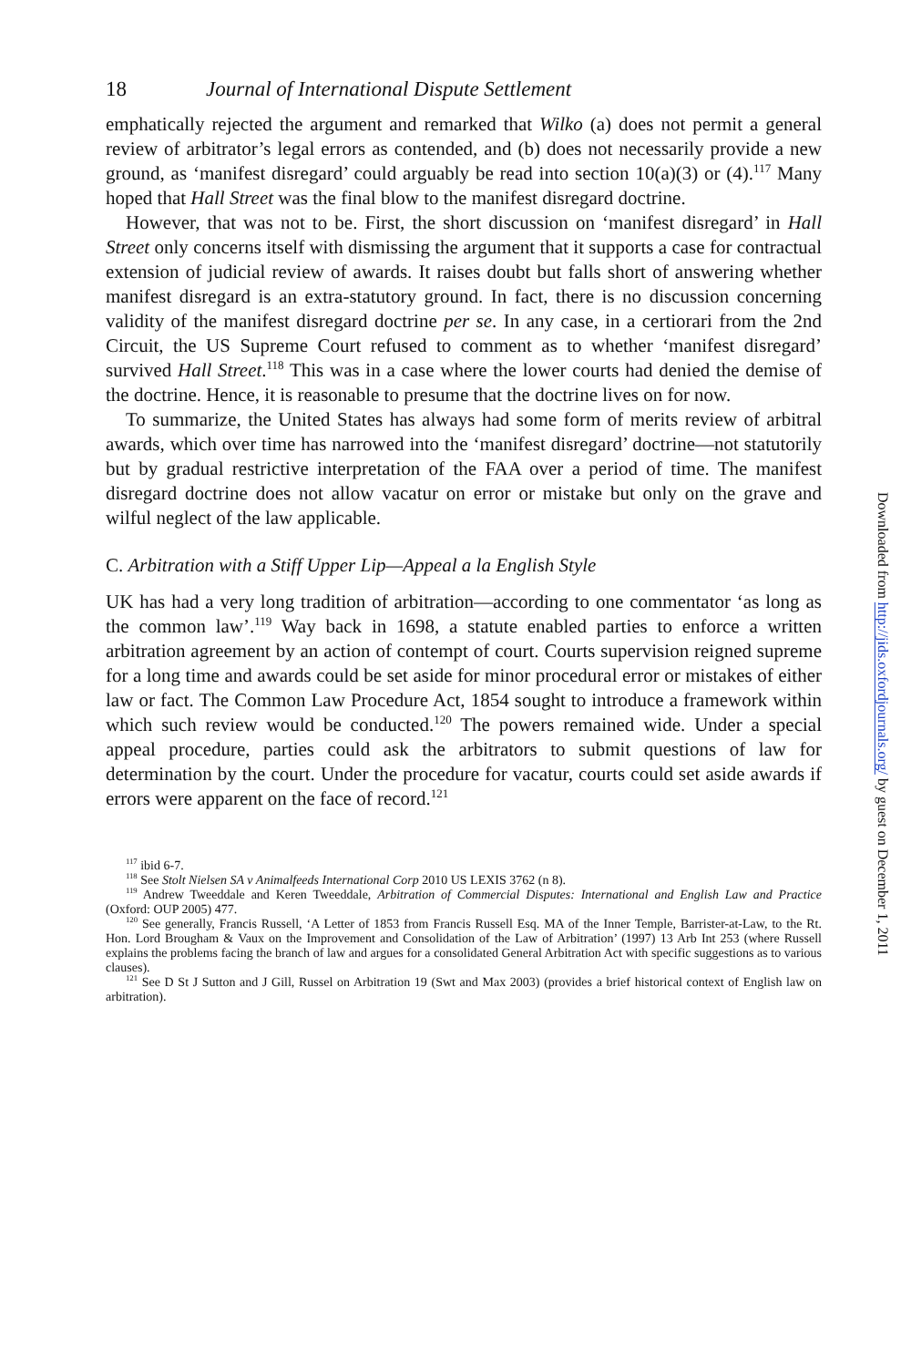18 Journal of International Dispute Settlement
emphatically rejected the argument and remarked that Wilko (a) does not permit a general review of arbitrator’s legal errors as contended, and (b) does not necessarily provide a new ground, as ‘manifest disregard’ could arguably be read into section 10(a)(3) or (4).<sup>117</sup> Many hoped that Hall Street was the final blow to the manifest disregard doctrine.
However, that was not to be. First, the short discussion on ‘manifest disregard’ in Hall Street only concerns itself with dismissing the argument that it supports a case for contractual extension of judicial review of awards. It raises doubt but falls short of answering whether manifest disregard is an extra-statutory ground. In fact, there is no discussion concerning validity of the manifest disregard doctrine per se. In any case, in a certiorari from the 2nd Circuit, the US Supreme Court refused to comment as to whether ‘manifest disregard’ survived Hall Street.<sup>118</sup> This was in a case where the lower courts had denied the demise of the doctrine. Hence, it is reasonable to presume that the doctrine lives on for now.
To summarize, the United States has always had some form of merits review of arbitral awards, which over time has narrowed into the ‘manifest disregard’ doctrine—not statutorily but by gradual restrictive interpretation of the FAA over a period of time. The manifest disregard doctrine does not allow vacatur on error or mistake but only on the grave and wilful neglect of the law applicable.
C. Arbitration with a Stiff Upper Lip—Appeal a la English Style
UK has had a very long tradition of arbitration—according to one commentator ‘as long as the common law’.<sup>119</sup> Way back in 1698, a statute enabled parties to enforce a written arbitration agreement by an action of contempt of court. Courts supervision reigned supreme for a long time and awards could be set aside for minor procedural error or mistakes of either law or fact. The Common Law Procedure Act, 1854 sought to introduce a framework within which such review would be conducted.<sup>120</sup> The powers remained wide. Under a special appeal procedure, parties could ask the arbitrators to submit questions of law for determination by the court. Under the procedure for vacatur, courts could set aside awards if errors were apparent on the face of record.<sup>121</sup>
<sup>117</sup> ibid 6-7.
<sup>118</sup> See Stolt Nielsen SA v Animalfeeds International Corp 2010 US LEXIS 3762 (n 8).
<sup>119</sup> Andrew Tweeddale and Keren Tweeddale, Arbitration of Commercial Disputes: International and English Law and Practice (Oxford: OUP 2005) 477.
<sup>120</sup> See generally, Francis Russell, ‘A Letter of 1853 from Francis Russell Esq. MA of the Inner Temple, Barrister-at-Law, to the Rt. Hon. Lord Brougham & Vaux on the Improvement and Consolidation of the Law of Arbitration’ (1997) 13 Arb Int 253 (where Russell explains the problems facing the branch of law and argues for a consolidated General Arbitration Act with specific suggestions as to various clauses).
<sup>121</sup> See D St J Sutton and J Gill, Russel on Arbitration 19 (Swt and Max 2003) (provides a brief historical context of English law on arbitration).
Downloaded from http://jids.oxfordjournals.org/ by guest on December 1, 2011